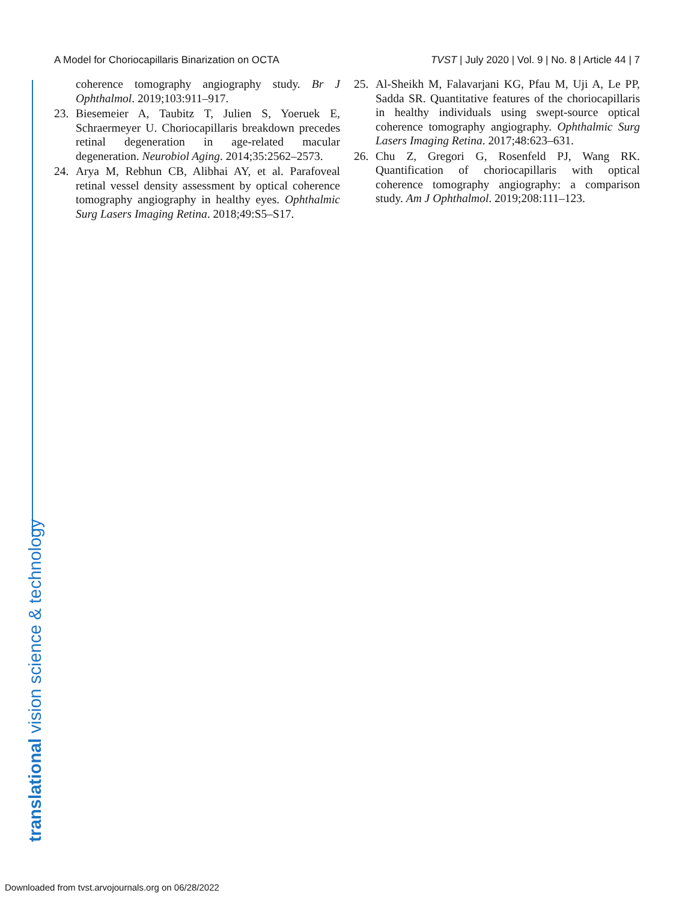A Model for Choriocapillaris Binarization on OCTA TVST | July 2020 | Vol. 9 | No. 8 | Article 44 | 7
coherence tomography angiography study. Br J Ophthalmol. 2019;103:911–917.
23. Biesemeier A, Taubitz T, Julien S, Yoeruek E, Schraermeyer U. Choriocapillaris breakdown precedes retinal degeneration in age-related macular degeneration. Neurobiol Aging. 2014;35:2562–2573.
24. Arya M, Rebhun CB, Alibhai AY, et al. Parafoveal retinal vessel density assessment by optical coherence tomography angiography in healthy eyes. Ophthalmic Surg Lasers Imaging Retina. 2018;49:S5–S17.
25. Al-Sheikh M, Falavarjani KG, Pfau M, Uji A, Le PP, Sadda SR. Quantitative features of the choriocapillaris in healthy individuals using swept-source optical coherence tomography angiography. Ophthalmic Surg Lasers Imaging Retina. 2017;48:623–631.
26. Chu Z, Gregori G, Rosenfeld PJ, Wang RK. Quantification of choriocapillaris with optical coherence tomography angiography: a comparison study. Am J Ophthalmol. 2019;208:111–123.
translational vision science & technology
Downloaded from tvst.arvojournals.org on 06/28/2022